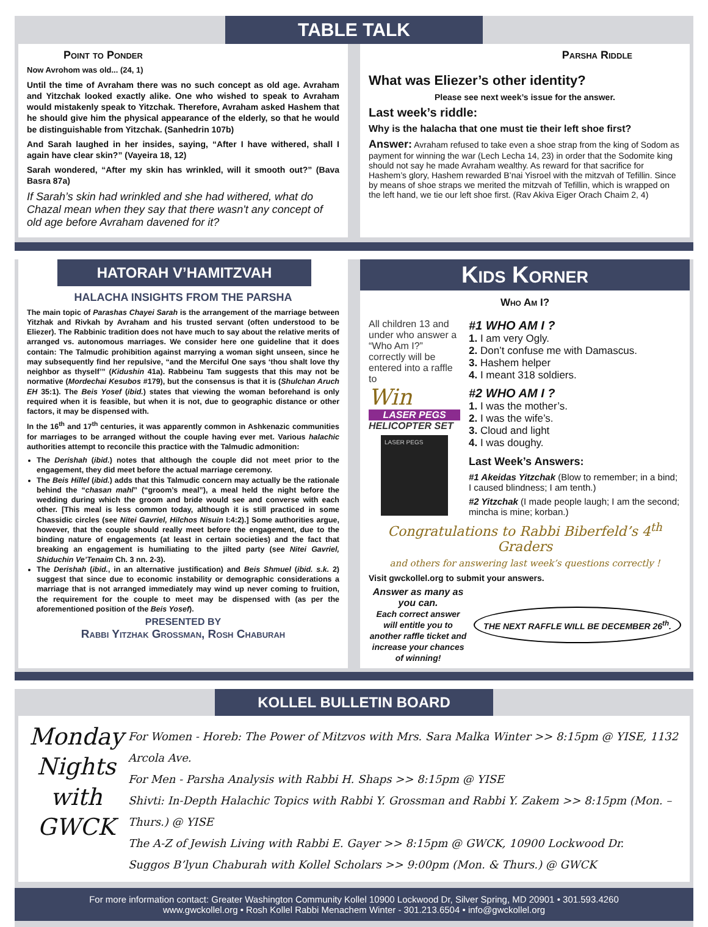TABLE TALK
Point to Ponder
Now Avrohom was old... (24, 1)
Until the time of Avraham there was no such concept as old age. Avraham and Yitzchak looked exactly alike. One who wished to speak to Avraham would mistakenly speak to Yitzchak. Therefore, Avraham asked Hashem that he should give him the physical appearance of the elderly, so that he would be distinguishable from Yitzchak. (Sanhedrin 107b)
And Sarah laughed in her insides, saying, “After I have withered, shall I again have clear skin?” (Vayeira 18, 12)
Sarah wondered, “After my skin has wrinkled, will it smooth out?” (Bava Basra 87a)
If Sarah’s skin had wrinkled and she had withered, what do Chazal mean when they say that there wasn't any concept of old age before Avraham davened for it?
Parsha Riddle
What was Eliezer’s other identity?
Please see next week’s issue for the answer.
Last week’s riddle:
Why is the halacha that one must tie their left shoe first?
Answer: Avraham refused to take even a shoe strap from the king of Sodom as payment for winning the war (Lech Lecha 14, 23) in order that the Sodomite king should not say he made Avraham wealthy. As reward for that sacrifice for Hashem’s glory, Hashem rewarded B’nai Yisroel with the mitzvah of Tefillin. Since by means of shoe straps we merited the mitzvah of Tefillin, which is wrapped on the left hand, we tie our left shoe first. (Rav Akiva Eiger Orach Chaim 2, 4)
HATORAH V’HAMITZVAH
HALACHA INSIGHTS FROM THE PARSHA
The main topic of Parashas Chayei Sarah is the arrangement of the marriage between Yitzhak and Rivkah by Avraham and his trusted servant (often understood to be Eliezer). The Rabbinic tradition does not have much to say about the relative merits of arranged vs. autonomous marriages. We consider here one guideline that it does contain: The Talmudic prohibition against marrying a woman sight unseen, since he may subsequently find her repulsive, “and the Merciful One says ‘thou shalt love thy neighbor as thyself’” (Kidushin 41a). Rabbeinu Tam suggests that this may not be normative (Mordechai Kesubos #179), but the consensus is that it is (Shulchan Aruch EH 35:1). The Beis Yosef (ibid.) states that viewing the woman beforehand is only required when it is feasible, but when it is not, due to geographic distance or other factors, it may be dispensed with.
In the 16<sup>th</sup> and 17<sup>th</sup> centuries, it was apparently common in Ashkenazic communities for marriages to be arranged without the couple having ever met. Various halachic authorities attempt to reconcile this practice with the Talmudic admonition:
The Derishah (ibid.) notes that although the couple did not meet prior to the engagement, they did meet before the actual marriage ceremony.
The Beis Hillel (ibid.) adds that this Talmudic concern may actually be the rationale behind the “chasan mahl” (“groom’s meal”), a meal held the night before the wedding during which the groom and bride would see and converse with each other. [This meal is less common today, although it is still practiced in some Chassidic circles (see Nitei Gavriel, Hilchos Nisuin I:4:2).] Some authorities argue, however, that the couple should really meet before the engagement, due to the binding nature of engagements (at least in certain societies) and the fact that breaking an engagement is humiliating to the jilted party (see Nitei Gavriel, Shiduchin Ve’Tenaim Ch. 3 nn. 2-3).
The Derishah (ibid., in an alternative justification) and Beis Shmuel (ibid. s.k. 2) suggest that since due to economic instability or demographic considerations a marriage that is not arranged immediately may wind up never coming to fruition, the requirement for the couple to meet may be dispensed with (as per the aforementioned position of the Beis Yosef).
PRESENTED BY
Rabbi Yitzhak Grossman, Rosh Chaburah
Kids Korner
Who Am I?
All children 13 and under who answer a “Who Am I?” correctly will be entered into a raffle to
Win
LASER PEGS
HELICOPTER SET
LASER PEGS
#1 WHO AM I ?
1. I am very Ogly.
2. Don’t confuse me with Damascus.
3. Hashem helper
4. I meant 318 soldiers.
#2 WHO AM I ?
1. I was the mother’s.
2. I was the wife’s.
3. Cloud and light
4. I was doughy.
Last Week’s Answers:
#1 Akeidas Yitzchak (Blow to remember; in a bind; I caused blindness; I am tenth.)
#2 Yitzchak (I made people laugh; I am the second; mincha is mine; korban.)
Congratulations to Rabbi Biberfeld’s 4<sup>th</sup> Graders
and others for answering last week’s questions correctly !
Visit gwckollel.org to submit your answers.
Answer as many as you can.
Each correct answer will entitle you to another raffle ticket and increase your chances of winning!
THE NEXT RAFFLE WILL BE DECEMBER 26<sup>th</sup>.
KOLLEL BULLETIN BOARD
Monday Nights with GWCK
For Women - Horeb: The Power of Mitzvos with Mrs. Sara Malka Winter >> 8:15pm @ YISE, 1132 Arcola Ave.
For Men - Parsha Analysis with Rabbi H. Shaps >> 8:15pm @ YISE
Shivti: In-Depth Halachic Topics with Rabbi Y. Grossman and Rabbi Y. Zakem >> 8:15pm (Mon. – Thurs.) @ YISE
The A-Z of Jewish Living with Rabbi E. Gayer >> 8:15pm @ GWCK, 10900 Lockwood Dr.
Suggos B’lyun Chaburah with Kollel Scholars >> 9:00pm (Mon. & Thurs.) @ GWCK
For more information contact: Greater Washington Community Kollel 10900 Lockwood Dr, Silver Spring, MD 20901 • 301.593.4260
www.gwckollel.org • Rosh Kollel Rabbi Menachem Winter - 301.213.6504 • info@gwckollel.org